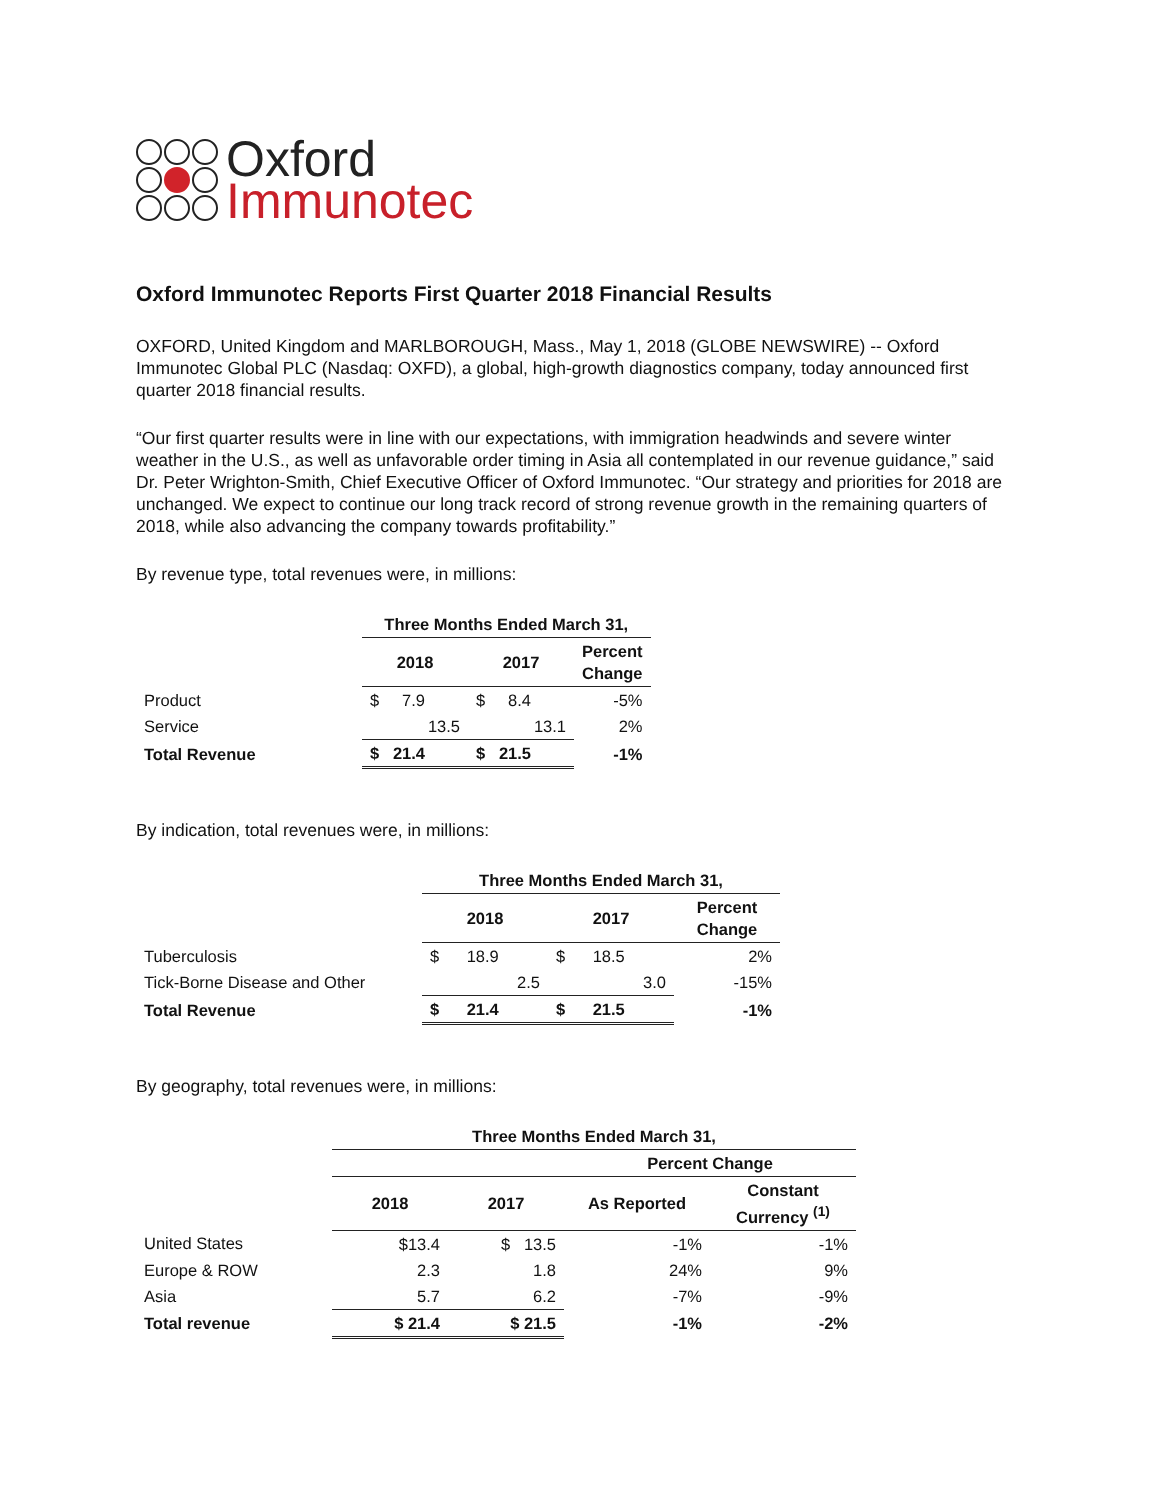Oxford
Immunotec
Oxford Immunotec Reports First Quarter 2018 Financial Results
OXFORD, United Kingdom and MARLBOROUGH, Mass., May 1, 2018 (GLOBE NEWSWIRE) -- Oxford Immunotec Global PLC (Nasdaq: OXFD), a global, high-growth diagnostics company, today announced first quarter 2018 financial results.
“Our first quarter results were in line with our expectations, with immigration headwinds and severe winter weather in the U.S., as well as unfavorable order timing in Asia all contemplated in our revenue guidance,” said Dr. Peter Wrighton-Smith, Chief Executive Officer of Oxford Immunotec. “Our strategy and priorities for 2018 are unchanged. We expect to continue our long track record of strong revenue growth in the remaining quarters of 2018, while also advancing the company towards profitability.”
By revenue type, total revenues were, in millions:
| | Three Months Ended March 31, | | |
| --- | --- | --- | --- |
| | 2018 | 2017 | Percent Change |
| Product | $ 7.9 | $ 8.4 | -5% |
| Service | 13.5 | 13.1 | 2% |
| Total Revenue | $ 21.4 | $ 21.5 | -1% |
By indication, total revenues were, in millions:
| | Three Months Ended March 31, | | |
| --- | --- | --- | --- |
| | 2018 | 2017 | Percent Change |
| Tuberculosis | $ 18.9 | $ 18.5 | 2% |
| Tick-Borne Disease and Other | 2.5 | 3.0 | -15% |
| Total Revenue | $ 21.4 | $ 21.5 | -1% |
By geography, total revenues were, in millions:
| | Three Months Ended March 31, | | | |
| --- | --- | --- | --- | --- |
| | | | Percent Change | |
| | 2018 | 2017 | As Reported | Constant Currency <sup>(1)</sup> |
| United States | $13.4 | $ 13.5 | -1% | -1% |
| Europe & ROW | 2.3 | 1.8 | 24% | 9% |
| Asia | 5.7 | 6.2 | -7% | -9% |
| Total revenue | $ 21.4 | $ 21.5 | -1% | -2% |